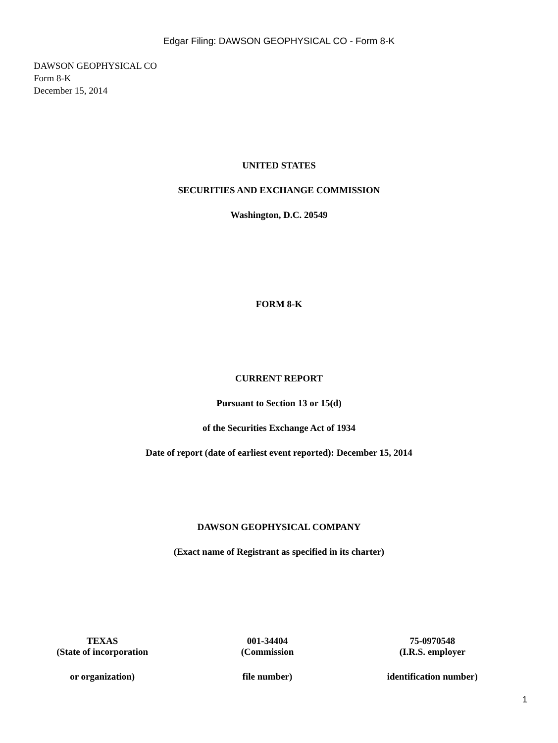Edgar Filing: DAWSON GEOPHYSICAL CO - Form 8-K
DAWSON GEOPHYSICAL CO
Form 8-K
December 15, 2014
UNITED STATES
SECURITIES AND EXCHANGE COMMISSION
Washington, D.C. 20549
FORM 8-K
CURRENT REPORT
Pursuant to Section 13 or 15(d)
of the Securities Exchange Act of 1934
Date of report (date of earliest event reported): December 15, 2014
DAWSON GEOPHYSICAL COMPANY
(Exact name of Registrant as specified in its charter)
| TEXAS | 001-34404 | 75-0970548 |
| (State of incorporation | (Commission | (I.R.S. employer |
| or organization) | file number) | identification number) |
1